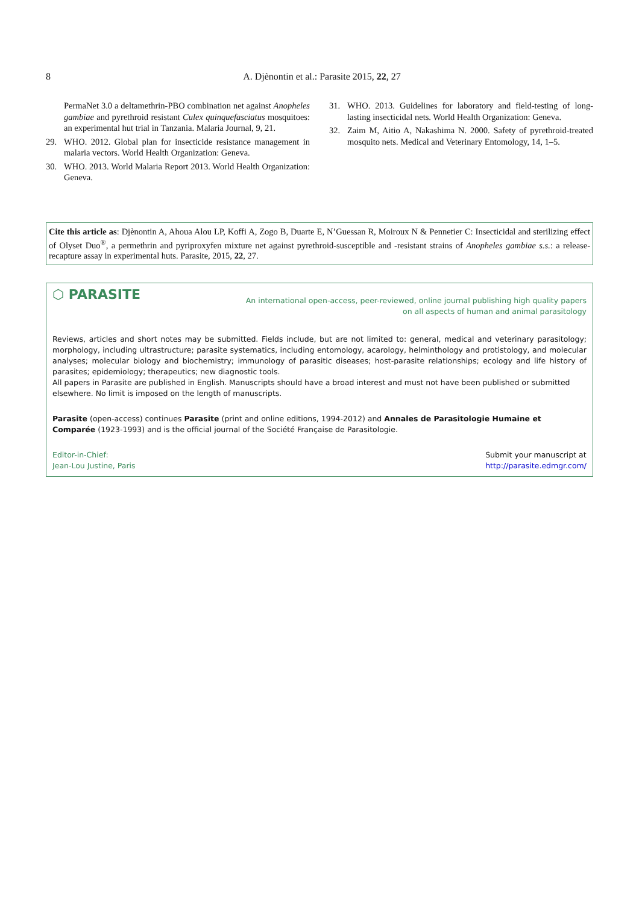8
A. Djènontin et al.: Parasite 2015, 22, 27
PermaNet 3.0 a deltamethrin-PBO combination net against Anopheles gambiae and pyrethroid resistant Culex quinquefasciatus mosquitoes: an experimental hut trial in Tanzania. Malaria Journal, 9, 21.
29. WHO. 2012. Global plan for insecticide resistance management in malaria vectors. World Health Organization: Geneva.
30. WHO. 2013. World Malaria Report 2013. World Health Organization: Geneva.
31. WHO. 2013. Guidelines for laboratory and field-testing of long-lasting insecticidal nets. World Health Organization: Geneva.
32. Zaim M, Aitio A, Nakashima N. 2000. Safety of pyrethroid-treated mosquito nets. Medical and Veterinary Entomology, 14, 1–5.
Cite this article as: Djènontin A, Ahoua Alou LP, Koffi A, Zogo B, Duarte E, N’Guessan R, Moiroux N & Pennetier C: Insecticidal and sterilizing effect of Olyset Duo<sup>®</sup>, a permethrin and pyriproxyfen mixture net against pyrethroid-susceptible and -resistant strains of Anopheles gambiae s.s.: a release-recapture assay in experimental huts. Parasite, 2015, 22, 27.
⬡ PARASITE An international open-access, peer-reviewed, online journal publishing high quality papers
on all aspects of human and animal parasitology
Reviews, articles and short notes may be submitted. Fields include, but are not limited to: general, medical and veterinary parasitology; morphology, including ultrastructure; parasite systematics, including entomology, acarology, helminthology and protistology, and molecular analyses; molecular biology and biochemistry; immunology of parasitic diseases; host-parasite relationships; ecology and life history of parasites; epidemiology; therapeutics; new diagnostic tools.
All papers in Parasite are published in English. Manuscripts should have a broad interest and must not have been published or submitted elsewhere. No limit is imposed on the length of manuscripts.
Parasite (open-access) continues Parasite (print and online editions, 1994-2012) and Annales de Parasitologie Humaine et Comparée (1923-1993) and is the official journal of the Société Française de Parasitologie.
Editor-in-Chief:
Jean-Lou Justine, Paris Submit your manuscript at
http://parasite.edmgr.com/